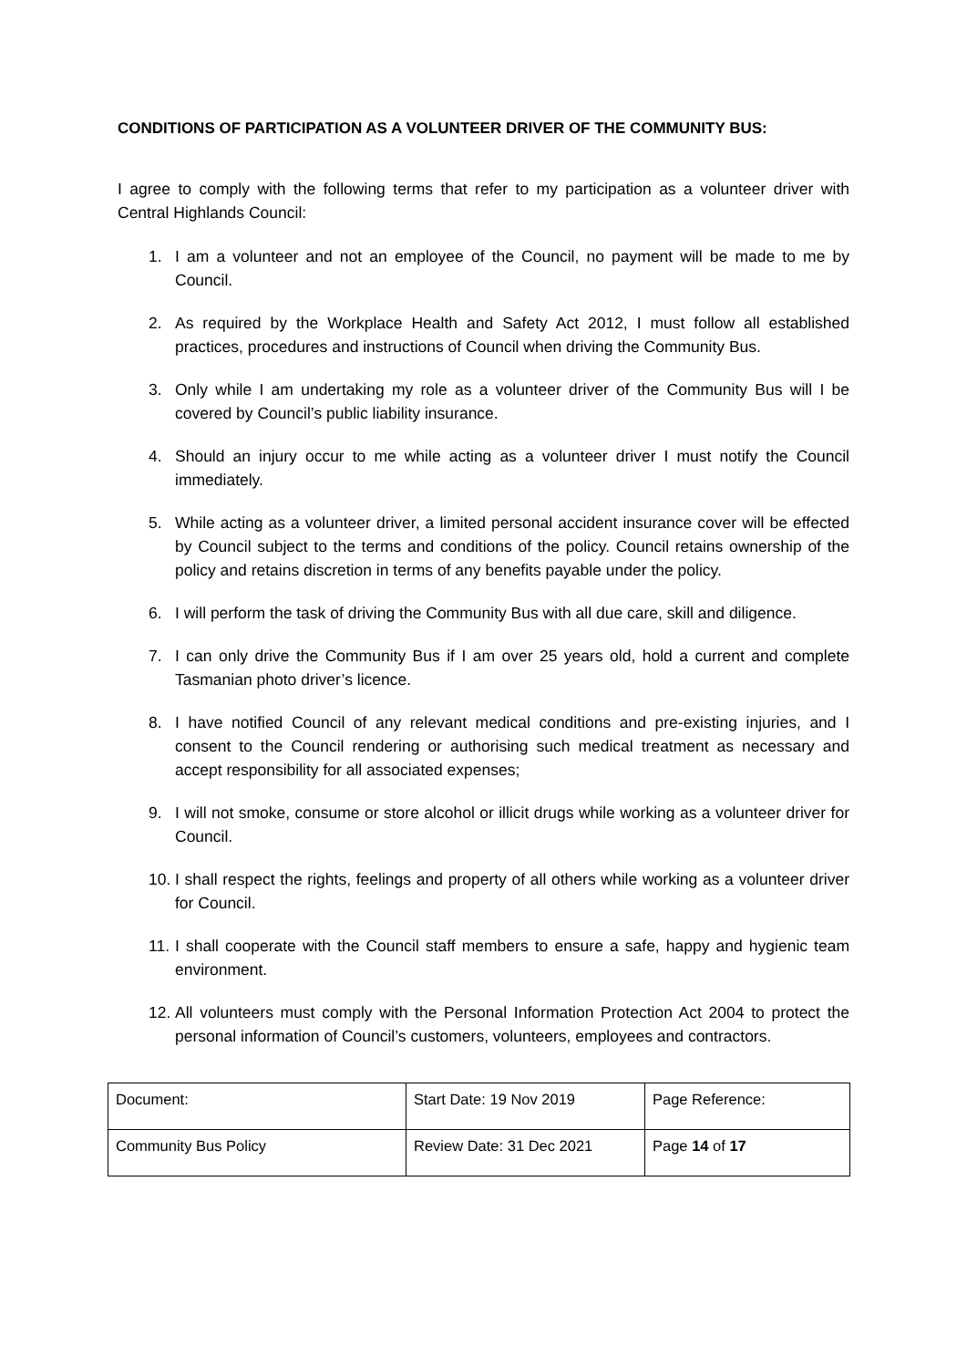CONDITIONS OF PARTICIPATION AS A VOLUNTEER DRIVER OF THE COMMUNITY BUS:
I agree to comply with the following terms that refer to my participation as a volunteer driver with Central Highlands Council:
1. I am a volunteer and not an employee of the Council, no payment will be made to me by Council.
2. As required by the Workplace Health and Safety Act 2012, I must follow all established practices, procedures and instructions of Council when driving the Community Bus.
3. Only while I am undertaking my role as a volunteer driver of the Community Bus will I be covered by Council’s public liability insurance.
4. Should an injury occur to me while acting as a volunteer driver I must notify the Council immediately.
5. While acting as a volunteer driver, a limited personal accident insurance cover will be effected by Council subject to the terms and conditions of the policy. Council retains ownership of the policy and retains discretion in terms of any benefits payable under the policy.
6. I will perform the task of driving the Community Bus with all due care, skill and diligence.
7. I can only drive the Community Bus if I am over 25 years old, hold a current and complete Tasmanian photo driver’s licence.
8. I have notified Council of any relevant medical conditions and pre-existing injuries, and I consent to the Council rendering or authorising such medical treatment as necessary and accept responsibility for all associated expenses;
9. I will not smoke, consume or store alcohol or illicit drugs while working as a volunteer driver for Council.
10. I shall respect the rights, feelings and property of all others while working as a volunteer driver for Council.
11. I shall cooperate with the Council staff members to ensure a safe, happy and hygienic team environment.
12. All volunteers must comply with the Personal Information Protection Act 2004 to protect the personal information of Council’s customers, volunteers, employees and contractors.
| Document: | Start Date: 19 Nov 2019 | Page Reference: |
| Community Bus Policy | Review Date: 31 Dec 2021 | Page 14 of 17 |